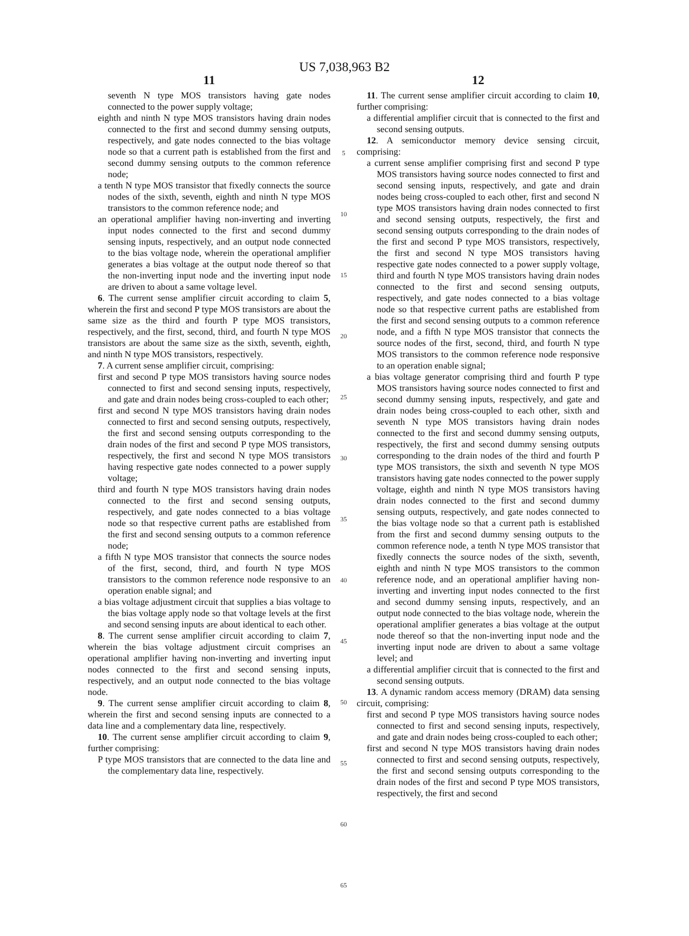US 7,038,963 B2
11
seventh N type MOS transistors having gate nodes connected to the power supply voltage;
eighth and ninth N type MOS transistors having drain nodes connected to the first and second dummy sensing outputs, respectively, and gate nodes connected to the bias voltage node so that a current path is established from the first and second dummy sensing outputs to the common reference node;
a tenth N type MOS transistor that fixedly connects the source nodes of the sixth, seventh, eighth and ninth N type MOS transistors to the common reference node; and
an operational amplifier having non-inverting and inverting input nodes connected to the first and second dummy sensing inputs, respectively, and an output node connected to the bias voltage node, wherein the operational amplifier generates a bias voltage at the output node thereof so that the non-inverting input node and the inverting input node are driven to about a same voltage level.
6. The current sense amplifier circuit according to claim 5, wherein the first and second P type MOS transistors are about the same size as the third and fourth P type MOS transistors, respectively, and the first, second, third, and fourth N type MOS transistors are about the same size as the sixth, seventh, eighth, and ninth N type MOS transistors, respectively.
7. A current sense amplifier circuit, comprising:
first and second P type MOS transistors having source nodes connected to first and second sensing inputs, respectively, and gate and drain nodes being cross-coupled to each other;
first and second N type MOS transistors having drain nodes connected to first and second sensing outputs, respectively, the first and second sensing outputs corresponding to the drain nodes of the first and second P type MOS transistors, respectively, the first and second N type MOS transistors having respective gate nodes connected to a power supply voltage;
third and fourth N type MOS transistors having drain nodes connected to the first and second sensing outputs, respectively, and gate nodes connected to a bias voltage node so that respective current paths are established from the first and second sensing outputs to a common reference node;
a fifth N type MOS transistor that connects the source nodes of the first, second, third, and fourth N type MOS transistors to the common reference node responsive to an operation enable signal; and
a bias voltage adjustment circuit that supplies a bias voltage to the bias voltage apply node so that voltage levels at the first and second sensing inputs are about identical to each other.
8. The current sense amplifier circuit according to claim 7, wherein the bias voltage adjustment circuit comprises an operational amplifier having non-inverting and inverting input nodes connected to the first and second sensing inputs, respectively, and an output node connected to the bias voltage node.
9. The current sense amplifier circuit according to claim 8, wherein the first and second sensing inputs are connected to a data line and a complementary data line, respectively.
10. The current sense amplifier circuit according to claim 9, further comprising:
P type MOS transistors that are connected to the data line and the complementary data line, respectively.
5
10
15
20
25
30
35
40
45
50
55
60
65
12
11. The current sense amplifier circuit according to claim 10, further comprising:
a differential amplifier circuit that is connected to the first and second sensing outputs.
12. A semiconductor memory device sensing circuit, comprising:
a current sense amplifier comprising first and second P type MOS transistors having source nodes connected to first and second sensing inputs, respectively, and gate and drain nodes being cross-coupled to each other, first and second N type MOS transistors having drain nodes connected to first and second sensing outputs, respectively, the first and second sensing outputs corresponding to the drain nodes of the first and second P type MOS transistors, respectively, the first and second N type MOS transistors having respective gate nodes connected to a power supply voltage, third and fourth N type MOS transistors having drain nodes connected to the first and second sensing outputs, respectively, and gate nodes connected to a bias voltage node so that respective current paths are established from the first and second sensing outputs to a common reference node, and a fifth N type MOS transistor that connects the source nodes of the first, second, third, and fourth N type MOS transistors to the common reference node responsive to an operation enable signal;
a bias voltage generator comprising third and fourth P type MOS transistors having source nodes connected to first and second dummy sensing inputs, respectively, and gate and drain nodes being cross-coupled to each other, sixth and seventh N type MOS transistors having drain nodes connected to the first and second dummy sensing outputs, respectively, the first and second dummy sensing outputs corresponding to the drain nodes of the third and fourth P type MOS transistors, the sixth and seventh N type MOS transistors having gate nodes connected to the power supply voltage, eighth and ninth N type MOS transistors having drain nodes connected to the first and second dummy sensing outputs, respectively, and gate nodes connected to the bias voltage node so that a current path is established from the first and second dummy sensing outputs to the common reference node, a tenth N type MOS transistor that fixedly connects the source nodes of the sixth, seventh, eighth and ninth N type MOS transistors to the common reference node, and an operational amplifier having non-inverting and inverting input nodes connected to the first and second dummy sensing inputs, respectively, and an output node connected to the bias voltage node, wherein the operational amplifier generates a bias voltage at the output node thereof so that the non-inverting input node and the inverting input node are driven to about a same voltage level; and
a differential amplifier circuit that is connected to the first and second sensing outputs.
13. A dynamic random access memory (DRAM) data sensing circuit, comprising:
first and second P type MOS transistors having source nodes connected to first and second sensing inputs, respectively, and gate and drain nodes being cross-coupled to each other;
first and second N type MOS transistors having drain nodes connected to first and second sensing outputs, respectively, the first and second sensing outputs corresponding to the drain nodes of the first and second P type MOS transistors, respectively, the first and second